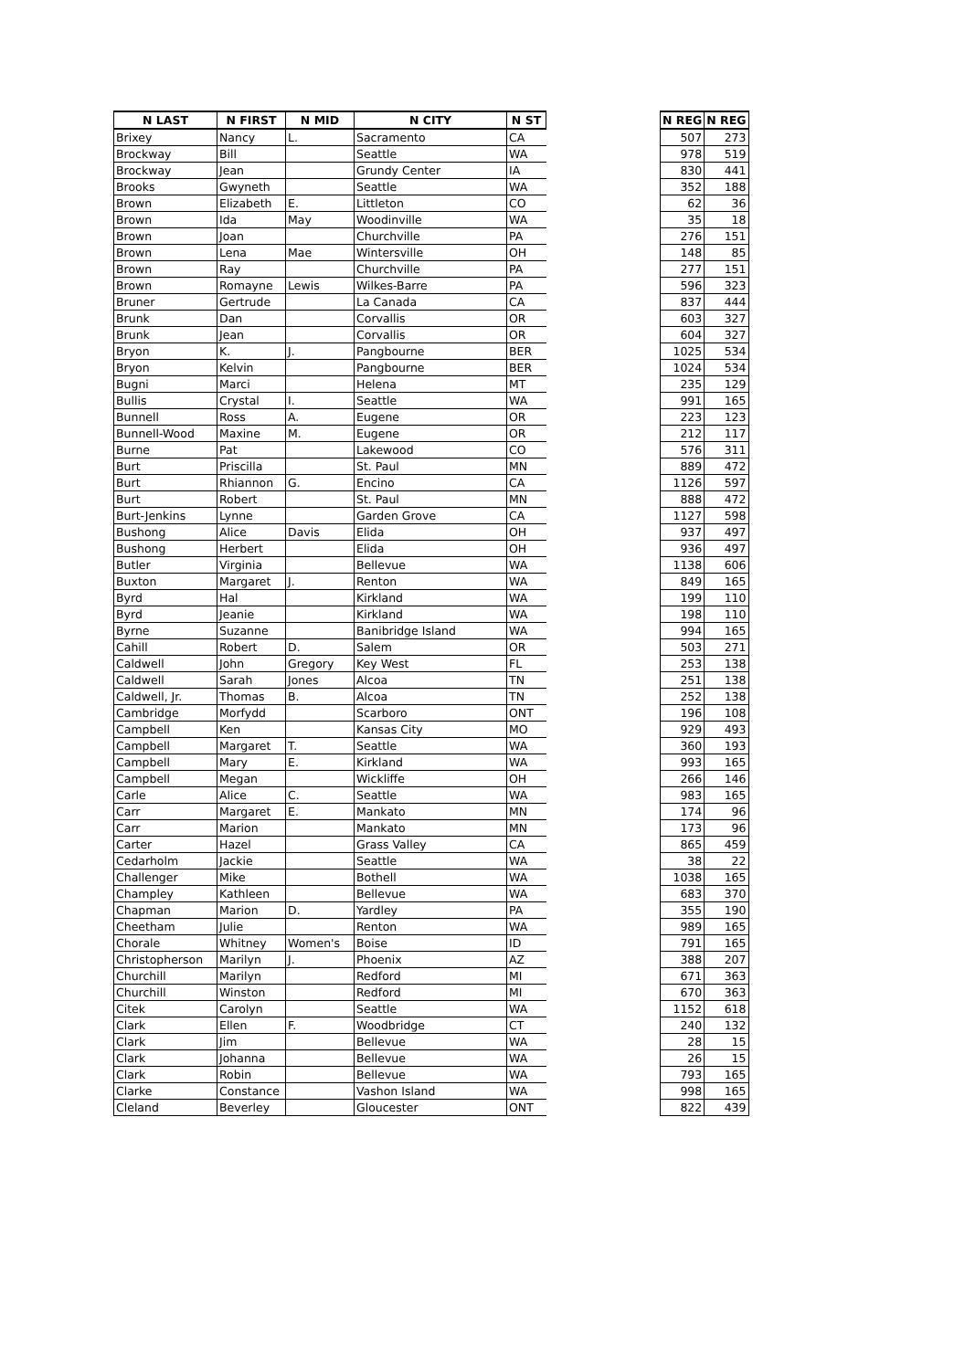| N LAST | N FIRST | N MID | N CITY | N ST | | N REG | N REG |
| --- | --- | --- | --- | --- | --- | --- | --- |
| Brixey | Nancy | L. | Sacramento | CA | | 507 | 273 |
| Brockway | Bill | | Seattle | WA | | 978 | 519 |
| Brockway | Jean | | Grundy Center | IA | | 830 | 441 |
| Brooks | Gwyneth | | Seattle | WA | | 352 | 188 |
| Brown | Elizabeth | E. | Littleton | CO | | 62 | 36 |
| Brown | Ida | May | Woodinville | WA | | 35 | 18 |
| Brown | Joan | | Churchville | PA | | 276 | 151 |
| Brown | Lena | Mae | Wintersville | OH | | 148 | 85 |
| Brown | Ray | | Churchville | PA | | 277 | 151 |
| Brown | Romayne | Lewis | Wilkes-Barre | PA | | 596 | 323 |
| Bruner | Gertrude | | La Canada | CA | | 837 | 444 |
| Brunk | Dan | | Corvallis | OR | | 603 | 327 |
| Brunk | Jean | | Corvallis | OR | | 604 | 327 |
| Bryon | K. | J. | Pangbourne | BER | | 1025 | 534 |
| Bryon | Kelvin | | Pangbourne | BER | | 1024 | 534 |
| Bugni | Marci | | Helena | MT | | 235 | 129 |
| Bullis | Crystal | I. | Seattle | WA | | 991 | 165 |
| Bunnell | Ross | A. | Eugene | OR | | 223 | 123 |
| Bunnell-Wood | Maxine | M. | Eugene | OR | | 212 | 117 |
| Burne | Pat | | Lakewood | CO | | 576 | 311 |
| Burt | Priscilla | | St. Paul | MN | | 889 | 472 |
| Burt | Rhiannon | G. | Encino | CA | | 1126 | 597 |
| Burt | Robert | | St. Paul | MN | | 888 | 472 |
| Burt-Jenkins | Lynne | | Garden Grove | CA | | 1127 | 598 |
| Bushong | Alice | Davis | Elida | OH | | 937 | 497 |
| Bushong | Herbert | | Elida | OH | | 936 | 497 |
| Butler | Virginia | | Bellevue | WA | | 1138 | 606 |
| Buxton | Margaret | J. | Renton | WA | | 849 | 165 |
| Byrd | Hal | | Kirkland | WA | | 199 | 110 |
| Byrd | Jeanie | | Kirkland | WA | | 198 | 110 |
| Byrne | Suzanne | | Banibridge Island | WA | | 994 | 165 |
| Cahill | Robert | D. | Salem | OR | | 503 | 271 |
| Caldwell | John | Gregory | Key West | FL | | 253 | 138 |
| Caldwell | Sarah | Jones | Alcoa | TN | | 251 | 138 |
| Caldwell, Jr. | Thomas | B. | Alcoa | TN | | 252 | 138 |
| Cambridge | Morfydd | | Scarboro | ONT | | 196 | 108 |
| Campbell | Ken | | Kansas City | MO | | 929 | 493 |
| Campbell | Margaret | T. | Seattle | WA | | 360 | 193 |
| Campbell | Mary | E. | Kirkland | WA | | 993 | 165 |
| Campbell | Megan | | Wickliffe | OH | | 266 | 146 |
| Carle | Alice | C. | Seattle | WA | | 983 | 165 |
| Carr | Margaret | E. | Mankato | MN | | 174 | 96 |
| Carr | Marion | | Mankato | MN | | 173 | 96 |
| Carter | Hazel | | Grass Valley | CA | | 865 | 459 |
| Cedarholm | Jackie | | Seattle | WA | | 38 | 22 |
| Challenger | Mike | | Bothell | WA | | 1038 | 165 |
| Champley | Kathleen | | Bellevue | WA | | 683 | 370 |
| Chapman | Marion | D. | Yardley | PA | | 355 | 190 |
| Cheetham | Julie | | Renton | WA | | 989 | 165 |
| Chorale | Whitney | Women's | Boise | ID | | 791 | 165 |
| Christopherson | Marilyn | J. | Phoenix | AZ | | 388 | 207 |
| Churchill | Marilyn | | Redford | MI | | 671 | 363 |
| Churchill | Winston | | Redford | MI | | 670 | 363 |
| Citek | Carolyn | | Seattle | WA | | 1152 | 618 |
| Clark | Ellen | F. | Woodbridge | CT | | 240 | 132 |
| Clark | Jim | | Bellevue | WA | | 28 | 15 |
| Clark | Johanna | | Bellevue | WA | | 26 | 15 |
| Clark | Robin | | Bellevue | WA | | 793 | 165 |
| Clarke | Constance | | Vashon Island | WA | | 998 | 165 |
| Cleland | Beverley | | Gloucester | ONT | | 822 | 439 |